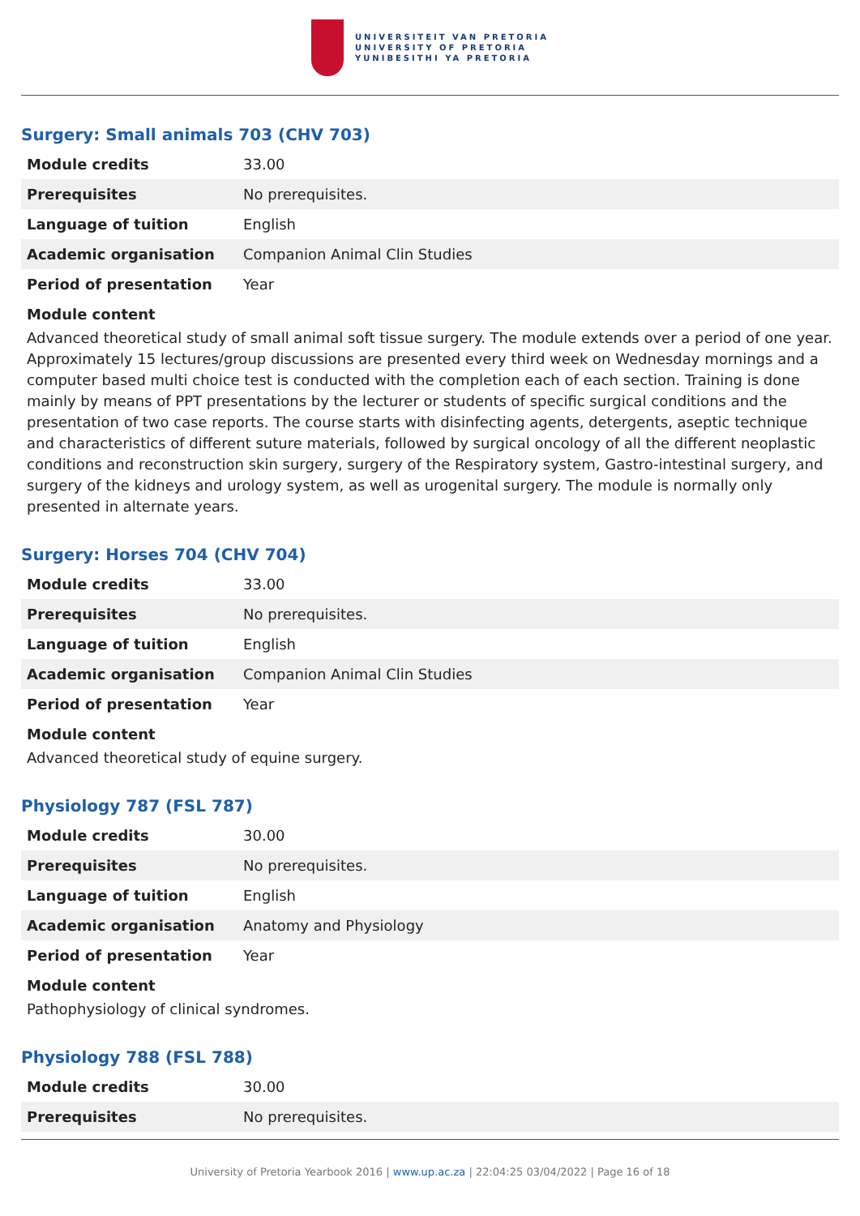UNIVERSITEIT VAN PRETORIA
UNIVERSITY OF PRETORIA
YUNIBESITHI YA PRETORIA
Surgery: Small animals 703 (CHV 703)
| Module credits | 33.00 |
| Prerequisites | No prerequisites. |
| Language of tuition | English |
| Academic organisation | Companion Animal Clin Studies |
| Period of presentation | Year |
Module content
Advanced theoretical study of small animal soft tissue surgery. The module extends over a period of one year. Approximately 15 lectures/group discussions are presented every third week on Wednesday mornings and a computer based multi choice test is conducted with the completion each of each section. Training is done mainly by means of PPT presentations by the lecturer or students of specific surgical conditions and the presentation of two case reports. The course starts with disinfecting agents, detergents, aseptic technique and characteristics of different suture materials, followed by surgical oncology of all the different neoplastic conditions and reconstruction skin surgery, surgery of the Respiratory system, Gastro-intestinal surgery, and surgery of the kidneys and urology system, as well as urogenital surgery. The module is normally only presented in alternate years.
Surgery: Horses 704 (CHV 704)
| Module credits | 33.00 |
| Prerequisites | No prerequisites. |
| Language of tuition | English |
| Academic organisation | Companion Animal Clin Studies |
| Period of presentation | Year |
Module content
Advanced theoretical study of equine surgery.
Physiology 787 (FSL 787)
| Module credits | 30.00 |
| Prerequisites | No prerequisites. |
| Language of tuition | English |
| Academic organisation | Anatomy and Physiology |
| Period of presentation | Year |
Module content
Pathophysiology of clinical syndromes.
Physiology 788 (FSL 788)
| Module credits | 30.00 |
| Prerequisites | No prerequisites. |
University of Pretoria Yearbook 2016 | www.up.ac.za | 22:04:25 03/04/2022 | Page 16 of 18